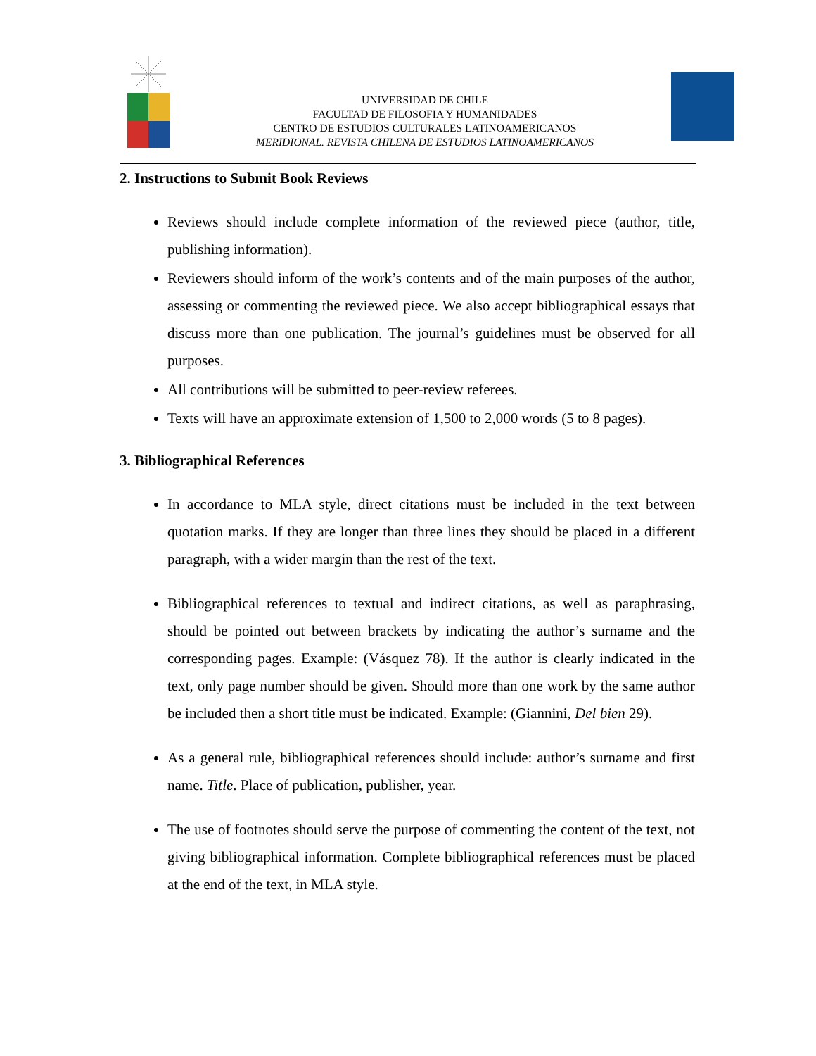UNIVERSIDAD DE CHILE
FACULTAD DE FILOSOFIA Y HUMANIDADES
CENTRO DE ESTUDIOS CULTURALES LATINOAMERICANOS
MERIDIONAL. REVISTA CHILENA DE ESTUDIOS LATINOAMERICANOS
2. Instructions to Submit Book Reviews
Reviews should include complete information of the reviewed piece (author, title, publishing information).
Reviewers should inform of the work’s contents and of the main purposes of the author, assessing or commenting the reviewed piece. We also accept bibliographical essays that discuss more than one publication. The journal’s guidelines must be observed for all purposes.
All contributions will be submitted to peer-review referees.
Texts will have an approximate extension of 1,500 to 2,000 words (5 to 8 pages).
3. Bibliographical References
In accordance to MLA style, direct citations must be included in the text between quotation marks. If they are longer than three lines they should be placed in a different paragraph, with a wider margin than the rest of the text.
Bibliographical references to textual and indirect citations, as well as paraphrasing, should be pointed out between brackets by indicating the author’s surname and the corresponding pages. Example: (Vásquez 78). If the author is clearly indicated in the text, only page number should be given. Should more than one work by the same author be included then a short title must be indicated. Example: (Giannini, Del bien 29).
As a general rule, bibliographical references should include: author’s surname and first name. Title. Place of publication, publisher, year.
The use of footnotes should serve the purpose of commenting the content of the text, not giving bibliographical information. Complete bibliographical references must be placed at the end of the text, in MLA style.